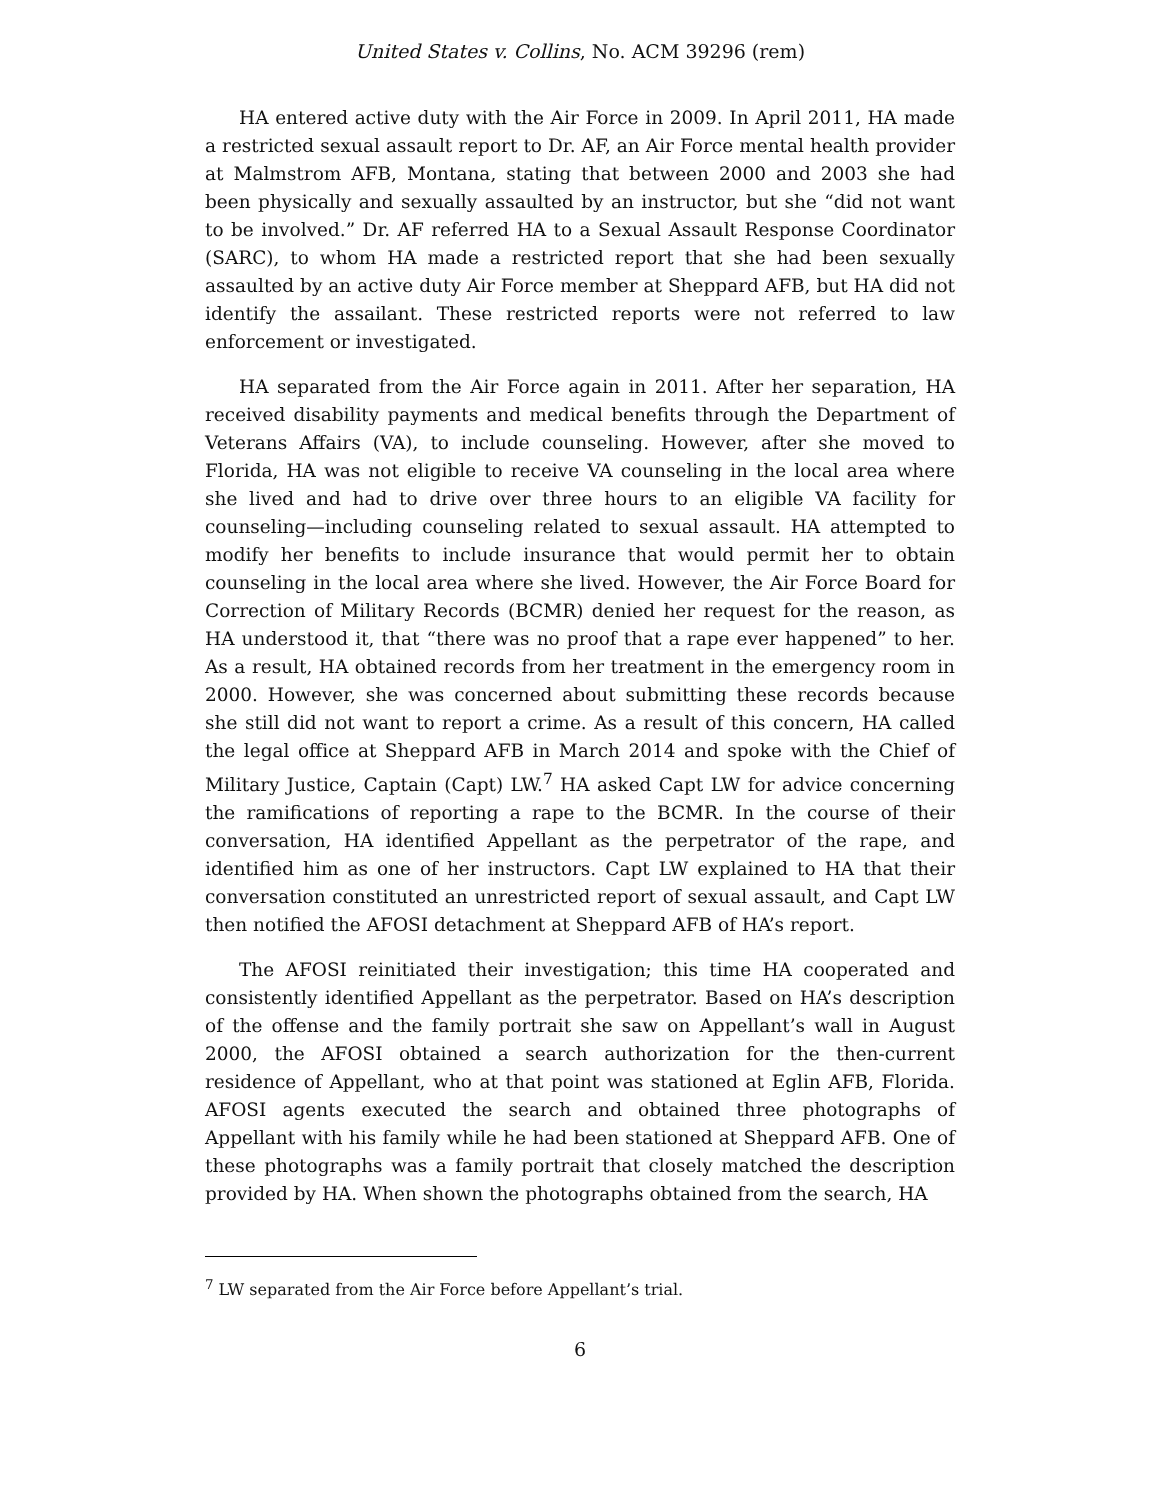United States v. Collins, No. ACM 39296 (rem)
HA entered active duty with the Air Force in 2009. In April 2011, HA made a restricted sexual assault report to Dr. AF, an Air Force mental health provider at Malmstrom AFB, Montana, stating that between 2000 and 2003 she had been physically and sexually assaulted by an instructor, but she “did not want to be involved.” Dr. AF referred HA to a Sexual Assault Response Coordinator (SARC), to whom HA made a restricted report that she had been sexually assaulted by an active duty Air Force member at Sheppard AFB, but HA did not identify the assailant. These restricted reports were not referred to law enforcement or investigated.
HA separated from the Air Force again in 2011. After her separation, HA received disability payments and medical benefits through the Department of Veterans Affairs (VA), to include counseling. However, after she moved to Florida, HA was not eligible to receive VA counseling in the local area where she lived and had to drive over three hours to an eligible VA facility for counseling—including counseling related to sexual assault. HA attempted to modify her benefits to include insurance that would permit her to obtain counseling in the local area where she lived. However, the Air Force Board for Correction of Military Records (BCMR) denied her request for the reason, as HA understood it, that “there was no proof that a rape ever happened” to her. As a result, HA obtained records from her treatment in the emergency room in 2000. However, she was concerned about submitting these records because she still did not want to report a crime. As a result of this concern, HA called the legal office at Sheppard AFB in March 2014 and spoke with the Chief of Military Justice, Captain (Capt) LW.<sup>7</sup> HA asked Capt LW for advice concerning the ramifications of reporting a rape to the BCMR. In the course of their conversation, HA identified Appellant as the perpetrator of the rape, and identified him as one of her instructors. Capt LW explained to HA that their conversation constituted an unrestricted report of sexual assault, and Capt LW then notified the AFOSI detachment at Sheppard AFB of HA’s report.
The AFOSI reinitiated their investigation; this time HA cooperated and consistently identified Appellant as the perpetrator. Based on HA’s description of the offense and the family portrait she saw on Appellant’s wall in August 2000, the AFOSI obtained a search authorization for the then-current residence of Appellant, who at that point was stationed at Eglin AFB, Florida. AFOSI agents executed the search and obtained three photographs of Appellant with his family while he had been stationed at Sheppard AFB. One of these photographs was a family portrait that closely matched the description provided by HA. When shown the photographs obtained from the search, HA
<sup>7</sup> LW separated from the Air Force before Appellant’s trial.
6